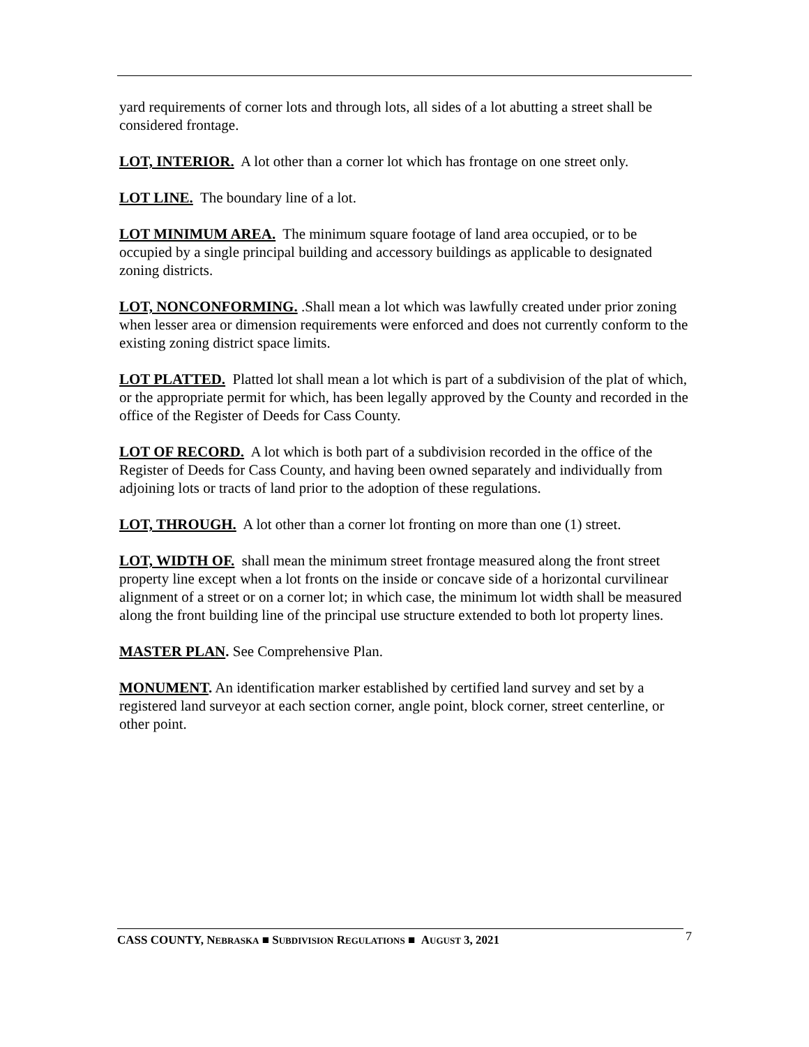yard requirements of corner lots and through lots, all sides of a lot abutting a street shall be considered frontage.
LOT, INTERIOR. A lot other than a corner lot which has frontage on one street only.
LOT LINE. The boundary line of a lot.
LOT MINIMUM AREA. The minimum square footage of land area occupied, or to be occupied by a single principal building and accessory buildings as applicable to designated zoning districts.
LOT, NONCONFORMING. .Shall mean a lot which was lawfully created under prior zoning when lesser area or dimension requirements were enforced and does not currently conform to the existing zoning district space limits.
LOT PLATTED. Platted lot shall mean a lot which is part of a subdivision of the plat of which, or the appropriate permit for which, has been legally approved by the County and recorded in the office of the Register of Deeds for Cass County.
LOT OF RECORD. A lot which is both part of a subdivision recorded in the office of the Register of Deeds for Cass County, and having been owned separately and individually from adjoining lots or tracts of land prior to the adoption of these regulations.
LOT, THROUGH. A lot other than a corner lot fronting on more than one (1) street.
LOT, WIDTH OF. shall mean the minimum street frontage measured along the front street property line except when a lot fronts on the inside or concave side of a horizontal curvilinear alignment of a street or on a corner lot; in which case, the minimum lot width shall be measured along the front building line of the principal use structure extended to both lot property lines.
MASTER PLAN. See Comprehensive Plan.
MONUMENT. An identification marker established by certified land survey and set by a registered land surveyor at each section corner, angle point, block corner, street centerline, or other point.
CASS COUNTY, NEBRASKA ■ SUBDIVISION REGULATIONS ■ AUGUST 3, 2021 7